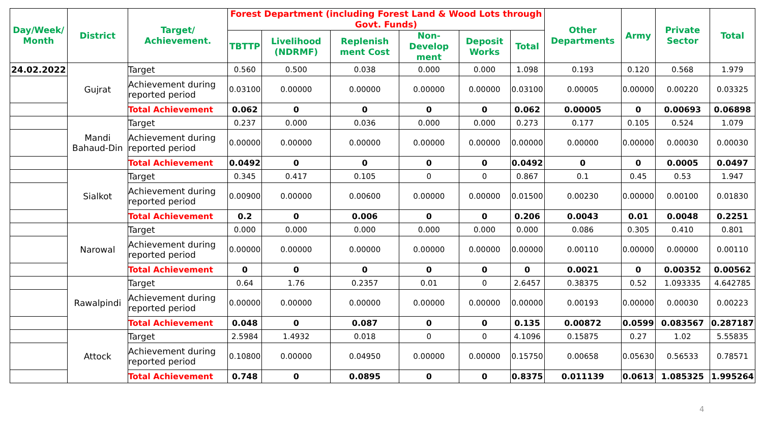| Day/Week/ Month | District | Target/ Achievement. | Forest Department (including Forest Land & Wood Lots through Govt. Funds) | | | | | | Other Departments | Army | Private Sector | Total |
| --- | --- | --- | --- | --- | --- | --- | --- | --- | --- | --- | --- | --- |
| | | | TBTTP | Livelihood (NDRMF) | Replenish ment Cost | Non-Develop ment | Deposit Works | Total | | | | |
| 24.02.2022 | Gujrat | Target | 0.560 | 0.500 | 0.038 | 0.000 | 0.000 | 1.098 | 0.193 | 0.120 | 0.568 | 1.979 |
| | | Achievement during reported period | 0.03100 | 0.00000 | 0.00000 | 0.00000 | 0.00000 | 0.03100 | 0.00005 | 0.00000 | 0.00220 | 0.03325 |
| | | Total Achievement | 0.062 | 0 | 0 | 0 | 0 | 0.062 | 0.00005 | 0 | 0.00693 | 0.06898 |
| | Mandi Bahaud-Din | Target | 0.237 | 0.000 | 0.036 | 0.000 | 0.000 | 0.273 | 0.177 | 0.105 | 0.524 | 1.079 |
| | | Achievement during reported period | 0.00000 | 0.00000 | 0.00000 | 0.00000 | 0.00000 | 0.00000 | 0.00000 | 0.00000 | 0.00030 | 0.00030 |
| | | Total Achievement | 0.0492 | 0 | 0 | 0 | 0 | 0.0492 | 0 | 0 | 0.0005 | 0.0497 |
| | Sialkot | Target | 0.345 | 0.417 | 0.105 | 0 | 0 | 0.867 | 0.1 | 0.45 | 0.53 | 1.947 |
| | | Achievement during reported period | 0.00900 | 0.00000 | 0.00600 | 0.00000 | 0.00000 | 0.01500 | 0.00230 | 0.00000 | 0.00100 | 0.01830 |
| | | Total Achievement | 0.2 | 0 | 0.006 | 0 | 0 | 0.206 | 0.0043 | 0.01 | 0.0048 | 0.2251 |
| | Narowal | Target | 0.000 | 0.000 | 0.000 | 0.000 | 0.000 | 0.000 | 0.086 | 0.305 | 0.410 | 0.801 |
| | | Achievement during reported period | 0.00000 | 0.00000 | 0.00000 | 0.00000 | 0.00000 | 0.00000 | 0.00110 | 0.00000 | 0.00000 | 0.00110 |
| | | Total Achievement | 0 | 0 | 0 | 0 | 0 | 0 | 0.0021 | 0 | 0.00352 | 0.00562 |
| | Rawalpindi | Target | 0.64 | 1.76 | 0.2357 | 0.01 | 0 | 2.6457 | 0.38375 | 0.52 | 1.093335 | 4.642785 |
| | | Achievement during reported period | 0.00000 | 0.00000 | 0.00000 | 0.00000 | 0.00000 | 0.00000 | 0.00193 | 0.00000 | 0.00030 | 0.00223 |
| | | Total Achievement | 0.048 | 0 | 0.087 | 0 | 0 | 0.135 | 0.00872 | 0.0599 | 0.083567 | 0.287187 |
| | Attock | Target | 2.5984 | 1.4932 | 0.018 | 0 | 0 | 4.1096 | 0.15875 | 0.27 | 1.02 | 5.55835 |
| | | Achievement during reported period | 0.10800 | 0.00000 | 0.04950 | 0.00000 | 0.00000 | 0.15750 | 0.00658 | 0.05630 | 0.56533 | 0.78571 |
| | | Total Achievement | 0.748 | 0 | 0.0895 | 0 | 0 | 0.8375 | 0.011139 | 0.0613 | 1.085325 | 1.995264 |
4